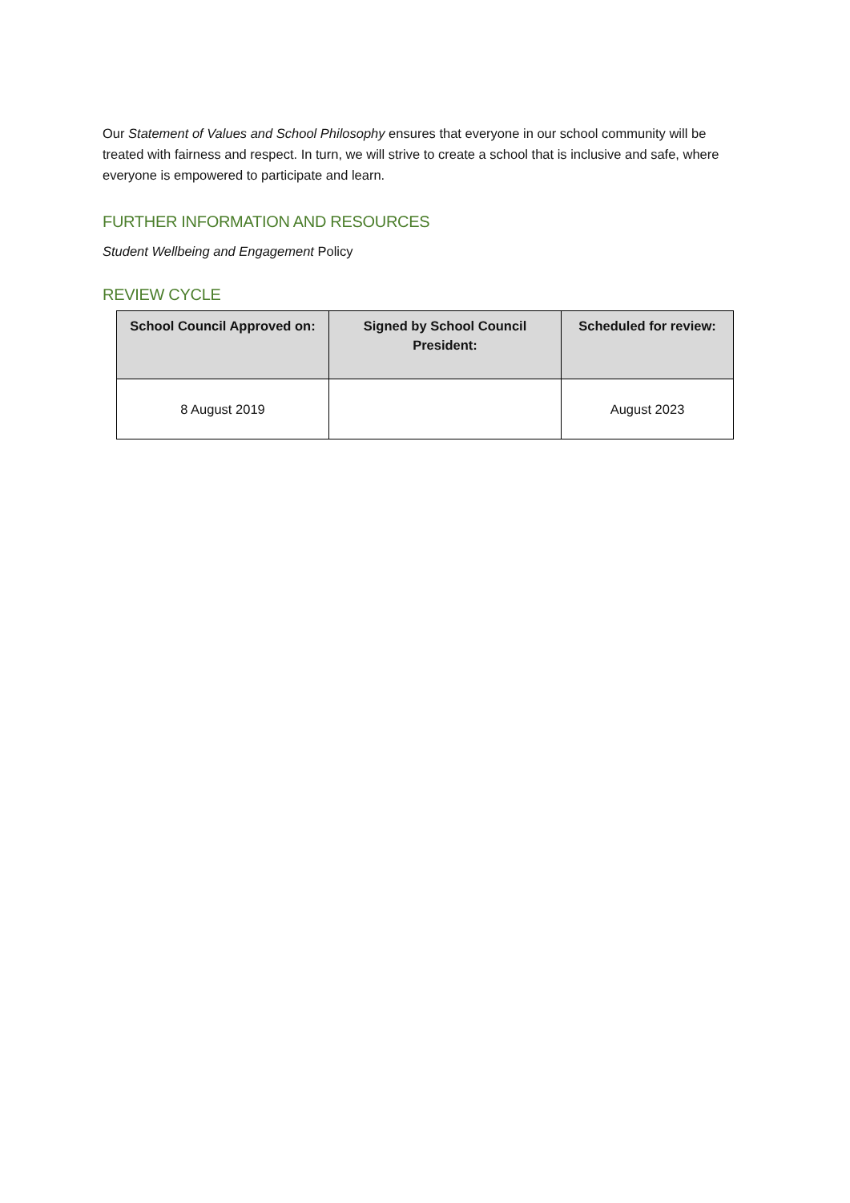Our Statement of Values and School Philosophy ensures that everyone in our school community will be treated with fairness and respect. In turn, we will strive to create a school that is inclusive and safe, where everyone is empowered to participate and learn.
FURTHER INFORMATION AND RESOURCES
Student Wellbeing and Engagement Policy
REVIEW CYCLE
| School Council Approved on: | Signed by School Council President: | Scheduled for review: |
| --- | --- | --- |
| 8 August 2019 | | August 2023 |